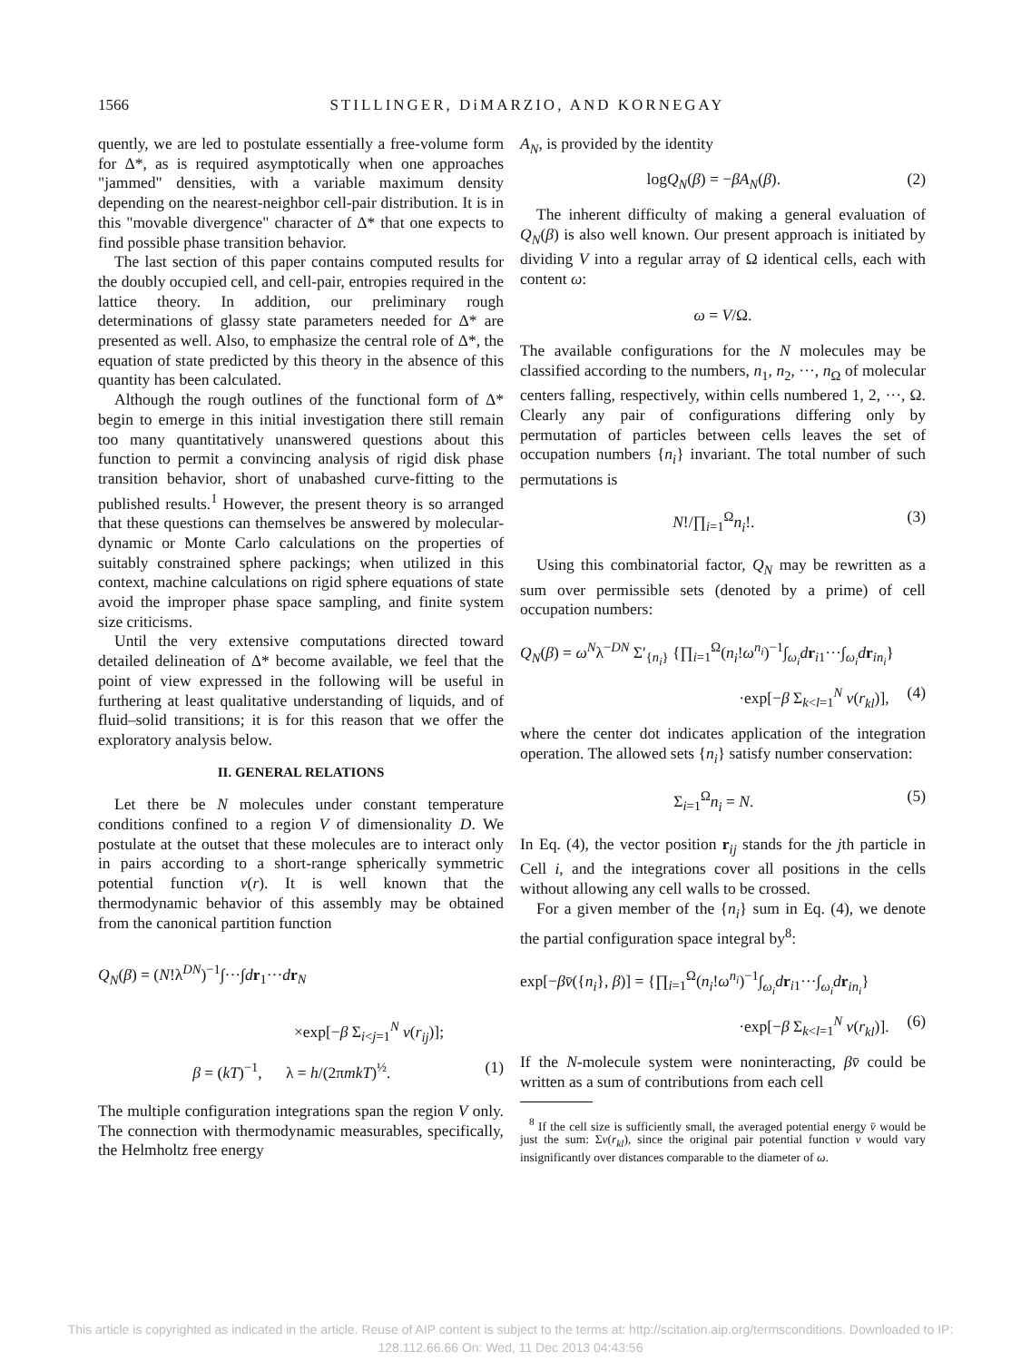1566 STILLINGER, DiMARZIO, AND KORNEGAY
quently, we are led to postulate essentially a free-volume form for Δ*, as is required asymptotically when one approaches "jammed" densities, with a variable maximum density depending on the nearest-neighbor cell-pair distribution. It is in this "movable divergence" character of Δ* that one expects to find possible phase transition behavior.
The last section of this paper contains computed results for the doubly occupied cell, and cell-pair, entropies required in the lattice theory. In addition, our preliminary rough determinations of glassy state parameters needed for Δ* are presented as well. Also, to emphasize the central role of Δ*, the equation of state predicted by this theory in the absence of this quantity has been calculated.
Although the rough outlines of the functional form of Δ* begin to emerge in this initial investigation there still remain too many quantitatively unanswered questions about this function to permit a convincing analysis of rigid disk phase transition behavior, short of unabashed curve-fitting to the published results.<sup>1</sup> However, the present theory is so arranged that these questions can themselves be answered by molecular-dynamic or Monte Carlo calculations on the properties of suitably constrained sphere packings; when utilized in this context, machine calculations on rigid sphere equations of state avoid the improper phase space sampling, and finite system size criticisms.
Until the very extensive computations directed toward detailed delineation of Δ* become available, we feel that the point of view expressed in the following will be useful in furthering at least qualitative understanding of liquids, and of fluid–solid transitions; it is for this reason that we offer the exploratory analysis below.
II. GENERAL RELATIONS
Let there be N molecules under constant temperature conditions confined to a region V of dimensionality D. We postulate at the outset that these molecules are to interact only in pairs according to a short-range spherically symmetric potential function v(r). It is well known that the thermodynamic behavior of this assembly may be obtained from the canonical partition function
Q<sub>N</sub>(β) = (N!λ<sup>DN</sup>)<sup>−1</sup>∫···∫dr<sub>1</sub>···dr<sub>N</sub>
×exp[−β Σ<sub>i<j=1</sub><sup>N</sup> v(r<sub>ij</sub>)];
β = (kT)<sup>−1</sup>, λ = h/(2πmkT)<sup>½</sup>. (1)
The multiple configuration integrations span the region V only. The connection with thermodynamic measurables, specifically, the Helmholtz free energy
A<sub>N</sub>, is provided by the identity
logQ<sub>N</sub>(β) = −βA<sub>N</sub>(β). (2)
The inherent difficulty of making a general evaluation of Q<sub>N</sub>(β) is also well known. Our present approach is initiated by dividing V into a regular array of Ω identical cells, each with content ω:
ω = V/Ω.
The available configurations for the N molecules may be classified according to the numbers, n<sub>1</sub>, n<sub>2</sub>, ···, n<sub>Ω</sub> of molecular centers falling, respectively, within cells numbered 1, 2, ···, Ω. Clearly any pair of configurations differing only by permutation of particles between cells leaves the set of occupation numbers {n<sub>i</sub>} invariant. The total number of such permutations is
N!/∏<sub>i=1</sub><sup>Ω</sup>n<sub>i</sub>!. (3)
Using this combinatorial factor, Q<sub>N</sub> may be rewritten as a sum over permissible sets (denoted by a prime) of cell occupation numbers:
Q<sub>N</sub>(β) = ω<sup>N</sup>λ<sup>−DN</sup> Σ′<sub>{n<sub>i</sub>}</sub> {∏<sub>i=1</sub><sup>Ω</sup>(n<sub>i</sub>!ω<sup>n<sub>i</sub></sup>)<sup>−1</sup>∫<sub>ω<sub>i</sub></sub>dr<sub>i1</sub>···∫<sub>ω<sub>i</sub></sub>dr<sub>in<sub>i</sub></sub>}
·exp[−β Σ<sub>k<l=1</sub><sup>N</sup> v(r<sub>kl</sub>)], (4)
where the center dot indicates application of the integration operation. The allowed sets {n<sub>i</sub>} satisfy number conservation:
Σ<sub>i=1</sub><sup>Ω</sup>n<sub>i</sub> = N. (5)
In Eq. (4), the vector position r<sub>ij</sub> stands for the jth particle in Cell i, and the integrations cover all positions in the cells without allowing any cell walls to be crossed.
For a given member of the {n<sub>i</sub>} sum in Eq. (4), we denote the partial configuration space integral by<sup>8</sup>:
exp[−βv̄({n<sub>i</sub>}, β)] = {∏<sub>i=1</sub><sup>Ω</sup>(n<sub>i</sub>!ω<sup>n<sub>i</sub></sup>)<sup>−1</sup>∫<sub>ω<sub>i</sub></sub>dr<sub>i1</sub>···∫<sub>ω<sub>i</sub></sub>dr<sub>in<sub>i</sub></sub>}
·exp[−β Σ<sub>k<l=1</sub><sup>N</sup> v(r<sub>kl</sub>)]. (6)
If the N-molecule system were noninteracting, βv̄ could be written as a sum of contributions from each cell
<sup>8</sup> If the cell size is sufficiently small, the averaged potential energy v̄ would be just the sum: Σv(r<sub>kl</sub>), since the original pair potential function v would vary insignificantly over distances comparable to the diameter of ω.
This article is copyrighted as indicated in the article. Reuse of AIP content is subject to the terms at: http://scitation.aip.org/termsconditions. Downloaded to IP:
128.112.66.66 On: Wed, 11 Dec 2013 04:43:56